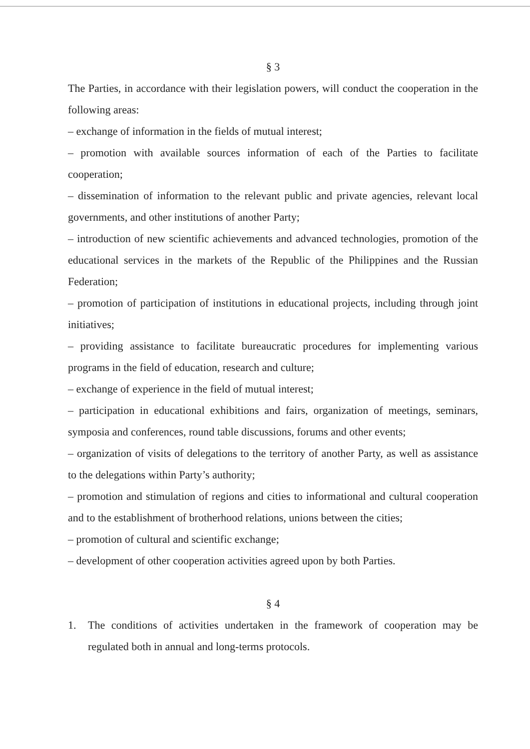§ 3
The Parties, in accordance with their legislation powers, will conduct the cooperation in the following areas:
– exchange of information in the fields of mutual interest;
– promotion with available sources information of each of the Parties to facilitate cooperation;
– dissemination of information to the relevant public and private agencies, relevant local governments, and other institutions of another Party;
– introduction of new scientific achievements and advanced technologies, promotion of the educational services in the markets of the Republic of the Philippines and the Russian Federation;
– promotion of participation of institutions in educational projects, including through joint initiatives;
– providing assistance to facilitate bureaucratic procedures for implementing various programs in the field of education, research and culture;
– exchange of experience in the field of mutual interest;
– participation in educational exhibitions and fairs, organization of meetings, seminars, symposia and conferences, round table discussions, forums and other events;
– organization of visits of delegations to the territory of another Party, as well as assistance to the delegations within Party’s authority;
– promotion and stimulation of regions and cities to informational and cultural cooperation and to the establishment of brotherhood relations, unions between the cities;
– promotion of cultural and scientific exchange;
– development of other cooperation activities agreed upon by both Parties.
§ 4
1. The conditions of activities undertaken in the framework of cooperation may be regulated both in annual and long-terms protocols.